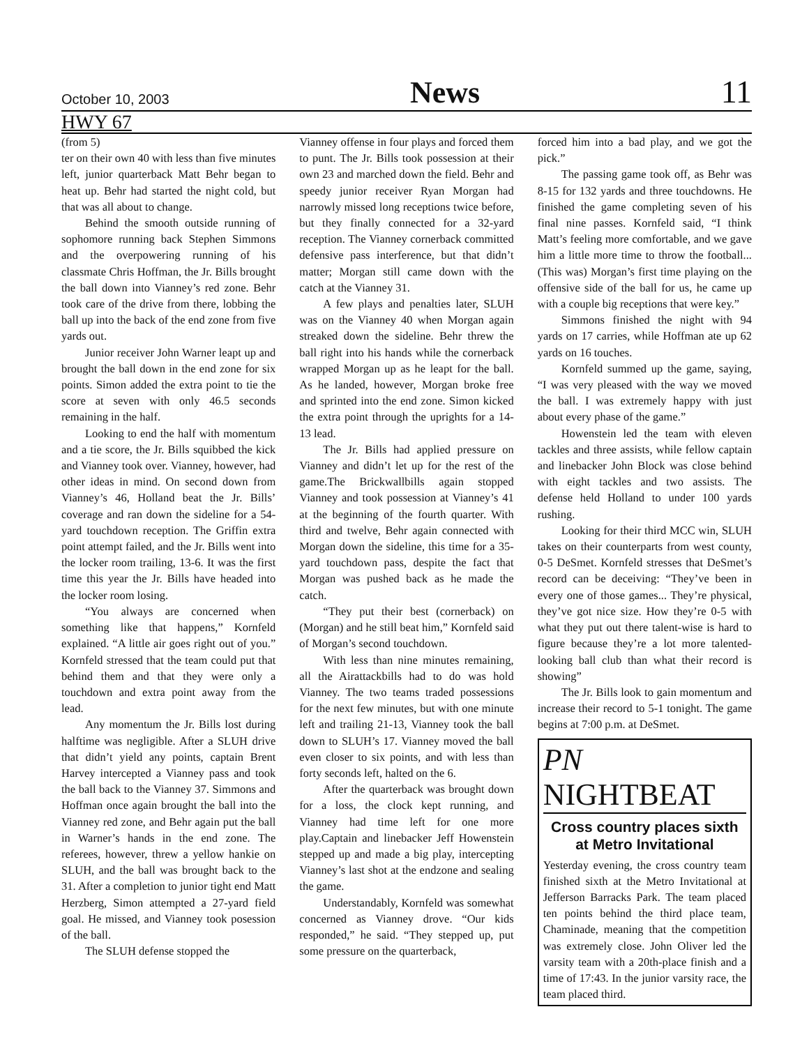October 10, 2003 News 11
HWY 67
(from 5)
ter on their own 40 with less than five minutes left, junior quarterback Matt Behr began to heat up. Behr had started the night cold, but that was all about to change.
Behind the smooth outside running of sophomore running back Stephen Simmons and the overpowering running of his classmate Chris Hoffman, the Jr. Bills brought the ball down into Vianney’s red zone. Behr took care of the drive from there, lobbing the ball up into the back of the end zone from five yards out.
Junior receiver John Warner leapt up and brought the ball down in the end zone for six points. Simon added the extra point to tie the score at seven with only 46.5 seconds remaining in the half.
Looking to end the half with momentum and a tie score, the Jr. Bills squibbed the kick and Vianney took over. Vianney, however, had other ideas in mind. On second down from Vianney’s 46, Holland beat the Jr. Bills’ coverage and ran down the sideline for a 54-yard touchdown reception. The Griffin extra point attempt failed, and the Jr. Bills went into the locker room trailing, 13-6. It was the first time this year the Jr. Bills have headed into the locker room losing.
“You always are concerned when something like that happens,” Kornfeld explained. “A little air goes right out of you.” Kornfeld stressed that the team could put that behind them and that they were only a touchdown and extra point away from the lead.
Any momentum the Jr. Bills lost during halftime was negligible. After a SLUH drive that didn’t yield any points, captain Brent Harvey intercepted a Vianney pass and took the ball back to the Vianney 37. Simmons and Hoffman once again brought the ball into the Vianney red zone, and Behr again put the ball in Warner’s hands in the end zone. The referees, however, threw a yellow hankie on SLUH, and the ball was brought back to the 31. After a completion to junior tight end Matt Herzberg, Simon attempted a 27-yard field goal. He missed, and Vianney took posession of the ball.
The SLUH defense stopped the
Vianney offense in four plays and forced them to punt. The Jr. Bills took possession at their own 23 and marched down the field. Behr and speedy junior receiver Ryan Morgan had narrowly missed long receptions twice before, but they finally connected for a 32-yard reception. The Vianney cornerback committed defensive pass interference, but that didn’t matter; Morgan still came down with the catch at the Vianney 31.
A few plays and penalties later, SLUH was on the Vianney 40 when Morgan again streaked down the sideline. Behr threw the ball right into his hands while the cornerback wrapped Morgan up as he leapt for the ball. As he landed, however, Morgan broke free and sprinted into the end zone. Simon kicked the extra point through the uprights for a 14-13 lead.
The Jr. Bills had applied pressure on Vianney and didn’t let up for the rest of the game.The Brickwallbills again stopped Vianney and took possession at Vianney’s 41 at the beginning of the fourth quarter. With third and twelve, Behr again connected with Morgan down the sideline, this time for a 35-yard touchdown pass, despite the fact that Morgan was pushed back as he made the catch.
“They put their best (cornerback) on (Morgan) and he still beat him,” Kornfeld said of Morgan’s second touchdown.
With less than nine minutes remaining, all the Airattackbills had to do was hold Vianney. The two teams traded possessions for the next few minutes, but with one minute left and trailing 21-13, Vianney took the ball down to SLUH’s 17. Vianney moved the ball even closer to six points, and with less than forty seconds left, halted on the 6.
After the quarterback was brought down for a loss, the clock kept running, and Vianney had time left for one more play.Captain and linebacker Jeff Howenstein stepped up and made a big play, intercepting Vianney’s last shot at the endzone and sealing the game.
Understandably, Kornfeld was somewhat concerned as Vianney drove. “Our kids responded,” he said. “They stepped up, put some pressure on the quarterback,
forced him into a bad play, and we got the pick.”
The passing game took off, as Behr was 8-15 for 132 yards and three touchdowns. He finished the game completing seven of his final nine passes. Kornfeld said, “I think Matt’s feeling more comfortable, and we gave him a little more time to throw the football... (This was) Morgan’s first time playing on the offensive side of the ball for us, he came up with a couple big receptions that were key.”
Simmons finished the night with 94 yards on 17 carries, while Hoffman ate up 62 yards on 16 touches.
Kornfeld summed up the game, saying, “I was very pleased with the way we moved the ball. I was extremely happy with just about every phase of the game.”
Howenstein led the team with eleven tackles and three assists, while fellow captain and linebacker John Block was close behind with eight tackles and two assists. The defense held Holland to under 100 yards rushing.
Looking for their third MCC win, SLUH takes on their counterparts from west county, 0-5 DeSmet. Kornfeld stresses that DeSmet’s record can be deceiving: “They’ve been in every one of those games... They’re physical, they’ve got nice size. How they’re 0-5 with what they put out there talent-wise is hard to figure because they’re a lot more talented-looking ball club than what their record is showing”
The Jr. Bills look to gain momentum and increase their record to 5-1 tonight. The game begins at 7:00 p.m. at DeSmet.
PN NIGHTBEAT
Cross country places sixth at Metro Invitational
Yesterday evening, the cross country team finished sixth at the Metro Invitational at Jefferson Barracks Park. The team placed ten points behind the third place team, Chaminade, meaning that the competition was extremely close. John Oliver led the varsity team with a 20th-place finish and a time of 17:43. In the junior varsity race, the team placed third.